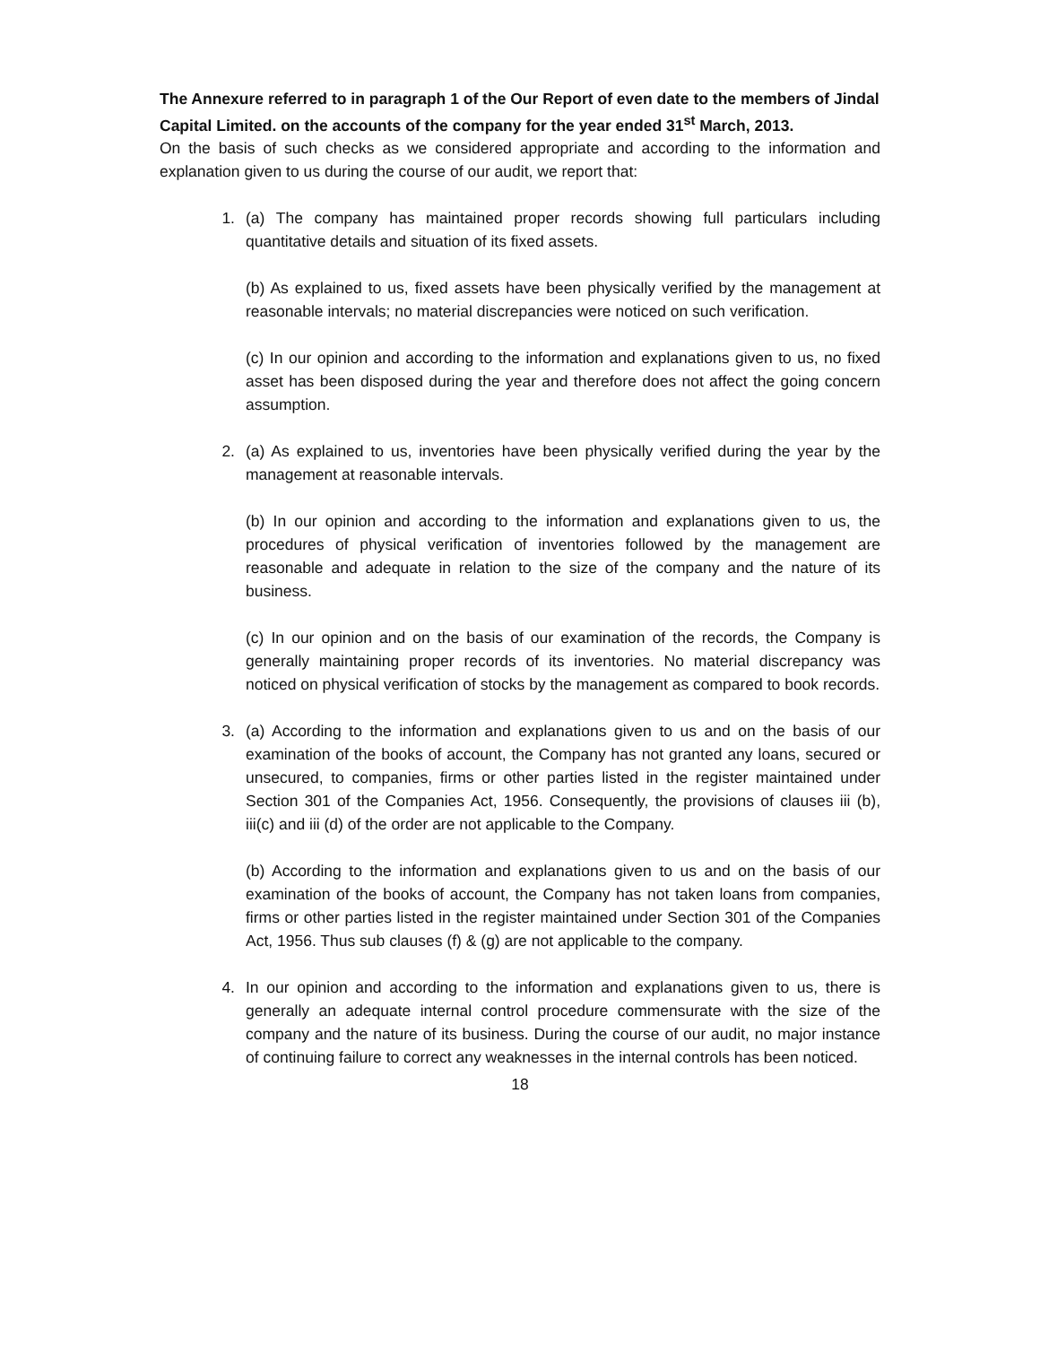The Annexure referred to in paragraph 1 of the Our Report of even date to the members of Jindal Capital Limited. on the accounts of the company for the year ended 31<sup>st</sup> March, 2013.
On the basis of such checks as we considered appropriate and according to the information and explanation given to us during the course of our audit, we report that:
1. (a) The company has maintained proper records showing full particulars including quantitative details and situation of its fixed assets.
(b) As explained to us, fixed assets have been physically verified by the management at reasonable intervals; no material discrepancies were noticed on such verification.
(c) In our opinion and according to the information and explanations given to us, no fixed asset has been disposed during the year and therefore does not affect the going concern assumption.
2. (a) As explained to us, inventories have been physically verified during the year by the management at reasonable intervals.
(b) In our opinion and according to the information and explanations given to us, the procedures of physical verification of inventories followed by the management are reasonable and adequate in relation to the size of the company and the nature of its business.
(c) In our opinion and on the basis of our examination of the records, the Company is generally maintaining proper records of its inventories. No material discrepancy was noticed on physical verification of stocks by the management as compared to book records.
3. (a) According to the information and explanations given to us and on the basis of our examination of the books of account, the Company has not granted any loans, secured or unsecured, to companies, firms or other parties listed in the register maintained under Section 301 of the Companies Act, 1956. Consequently, the provisions of clauses iii (b), iii(c) and iii (d) of the order are not applicable to the Company.
(b) According to the information and explanations given to us and on the basis of our examination of the books of account, the Company has not taken loans from companies, firms or other parties listed in the register maintained under Section 301 of the Companies Act, 1956. Thus sub clauses (f) & (g) are not applicable to the company.
4. In our opinion and according to the information and explanations given to us, there is generally an adequate internal control procedure commensurate with the size of the company and the nature of its business. During the course of our audit, no major instance of continuing failure to correct any weaknesses in the internal controls has been noticed.
18